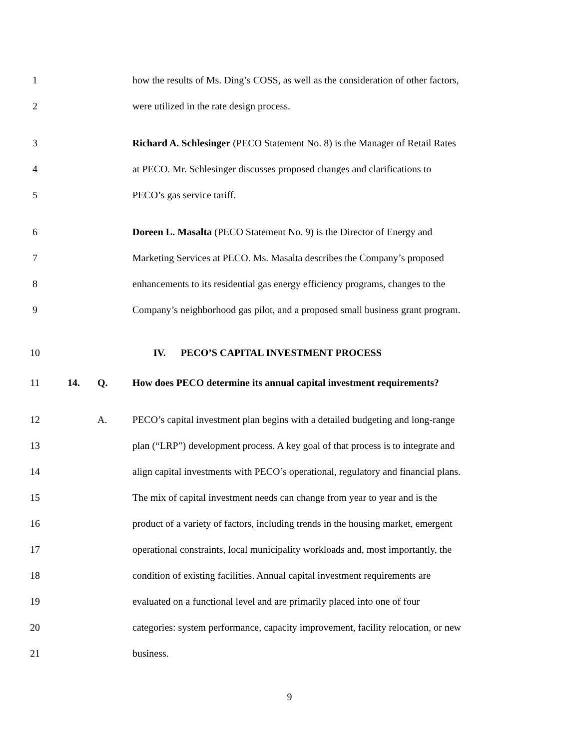1 how the results of Ms. Ding’s COSS, as well as the consideration of other factors,
2 were utilized in the rate design process.
3 Richard A. Schlesinger (PECO Statement No. 8) is the Manager of Retail Rates
4 at PECO. Mr. Schlesinger discusses proposed changes and clarifications to
5 PECO’s gas service tariff.
6 Doreen L. Masalta (PECO Statement No. 9) is the Director of Energy and
7 Marketing Services at PECO. Ms. Masalta describes the Company’s proposed
8 enhancements to its residential gas energy efficiency programs, changes to the
9 Company’s neighborhood gas pilot, and a proposed small business grant program.
10 IV. PECO’S CAPITAL INVESTMENT PROCESS
11 14. Q. How does PECO determine its annual capital investment requirements?
12 A. PECO’s capital investment plan begins with a detailed budgeting and long-range
13 plan (“LRP”) development process. A key goal of that process is to integrate and
14 align capital investments with PECO’s operational, regulatory and financial plans.
15 The mix of capital investment needs can change from year to year and is the
16 product of a variety of factors, including trends in the housing market, emergent
17 operational constraints, local municipality workloads and, most importantly, the
18 condition of existing facilities. Annual capital investment requirements are
19 evaluated on a functional level and are primarily placed into one of four
20 categories: system performance, capacity improvement, facility relocation, or new
21 business.
9